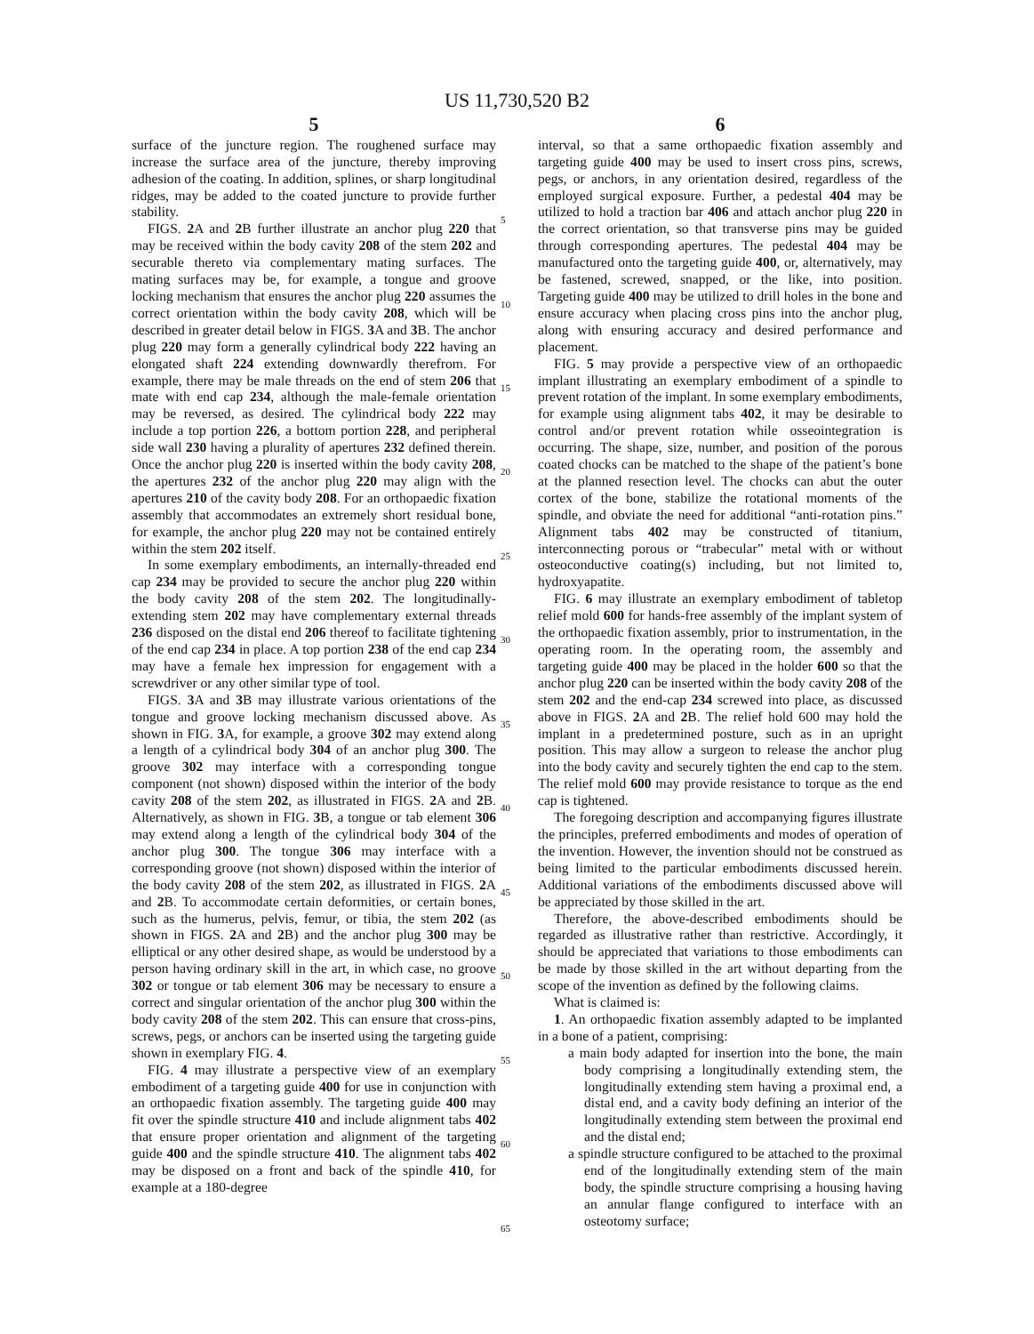US 11,730,520 B2
5
surface of the juncture region. The roughened surface may increase the surface area of the juncture, thereby improving adhesion of the coating. In addition, splines, or sharp longitudinal ridges, may be added to the coated juncture to provide further stability.
FIGS. 2 A and 2 B further illustrate an anchor plug 220 that may be received within the body cavity 208 of the stem 202 and securable thereto via complementary mating surfaces. The mating surfaces may be, for example, a tongue and groove locking mechanism that ensures the anchor plug 220 assumes the correct orientation within the body cavity 208, which will be described in greater detail below in FIGS. 3 A and 3 B. The anchor plug 220 may form a generally cylindrical body 222 having an elongated shaft 224 extending downwardly therefrom. For example, there may be male threads on the end of stem 206 that mate with end cap 234, although the male-female orientation may be reversed, as desired. The cylindrical body 222 may include a top portion 226, a bottom portion 228, and peripheral side wall 230 having a plurality of apertures 232 defined therein. Once the anchor plug 220 is inserted within the body cavity 208, the apertures 232 of the anchor plug 220 may align with the apertures 210 of the cavity body 208. For an orthopaedic fixation assembly that accommodates an extremely short residual bone, for example, the anchor plug 220 may not be contained entirely within the stem 202 itself.
In some exemplary embodiments, an internally-threaded end cap 234 may be provided to secure the anchor plug 220 within the body cavity 208 of the stem 202. The longitudinally-extending stem 202 may have complementary external threads 236 disposed on the distal end 206 thereof to facilitate tightening of the end cap 234 in place. A top portion 238 of the end cap 234 may have a female hex impression for engagement with a screwdriver or any other similar type of tool.
FIGS. 3 A and 3 B may illustrate various orientations of the tongue and groove locking mechanism discussed above. As shown in FIG. 3 A, for example, a groove 302 may extend along a length of a cylindrical body 304 of an anchor plug 300. The groove 302 may interface with a corresponding tongue component (not shown) disposed within the interior of the body cavity 208 of the stem 202, as illustrated in FIGS. 2 A and 2 B. Alternatively, as shown in FIG. 3 B, a tongue or tab element 306 may extend along a length of the cylindrical body 304 of the anchor plug 300. The tongue 306 may interface with a corresponding groove (not shown) disposed within the interior of the body cavity 208 of the stem 202, as illustrated in FIGS. 2 A and 2 B. To accommodate certain deformities, or certain bones, such as the humerus, pelvis, femur, or tibia, the stem 202 (as shown in FIGS. 2 A and 2 B) and the anchor plug 300 may be elliptical or any other desired shape, as would be understood by a person having ordinary skill in the art, in which case, no groove 302 or tongue or tab element 306 may be necessary to ensure a correct and singular orientation of the anchor plug 300 within the body cavity 208 of the stem 202. This can ensure that cross-pins, screws, pegs, or anchors can be inserted using the targeting guide shown in exemplary FIG. 4.
FIG. 4 may illustrate a perspective view of an exemplary embodiment of a targeting guide 400 for use in conjunction with an orthopaedic fixation assembly. The targeting guide 400 may fit over the spindle structure 410 and include alignment tabs 402 that ensure proper orientation and alignment of the targeting guide 400 and the spindle structure 410. The alignment tabs 402 may be disposed on a front and back of the spindle 410, for example at a 180-degree
6
interval, so that a same orthopaedic fixation assembly and targeting guide 400 may be used to insert cross pins, screws, pegs, or anchors, in any orientation desired, regardless of the employed surgical exposure. Further, a pedestal 404 may be utilized to hold a traction bar 406 and attach anchor plug 220 in the correct orientation, so that transverse pins may be guided through corresponding apertures. The pedestal 404 may be manufactured onto the targeting guide 400, or, alternatively, may be fastened, screwed, snapped, or the like, into position. Targeting guide 400 may be utilized to drill holes in the bone and ensure accuracy when placing cross pins into the anchor plug, along with ensuring accuracy and desired performance and placement.
FIG. 5 may provide a perspective view of an orthopaedic implant illustrating an exemplary embodiment of a spindle to prevent rotation of the implant. In some exemplary embodiments, for example using alignment tabs 402, it may be desirable to control and/or prevent rotation while osseointegration is occurring. The shape, size, number, and position of the porous coated chocks can be matched to the shape of the patient’s bone at the planned resection level. The chocks can abut the outer cortex of the bone, stabilize the rotational moments of the spindle, and obviate the need for additional “anti-rotation pins.” Alignment tabs 402 may be constructed of titanium, interconnecting porous or “trabecular” metal with or without osteoconductive coating(s) including, but not limited to, hydroxyapatite.
FIG. 6 may illustrate an exemplary embodiment of tabletop relief mold 600 for hands-free assembly of the implant system of the orthopaedic fixation assembly, prior to instrumentation, in the operating room. In the operating room, the assembly and targeting guide 400 may be placed in the holder 600 so that the anchor plug 220 can be inserted within the body cavity 208 of the stem 202 and the end-cap 234 screwed into place, as discussed above in FIGS. 2 A and 2 B. The relief hold 600 may hold the implant in a predetermined posture, such as in an upright position. This may allow a surgeon to release the anchor plug into the body cavity and securely tighten the end cap to the stem. The relief mold 600 may provide resistance to torque as the end cap is tightened.
The foregoing description and accompanying figures illustrate the principles, preferred embodiments and modes of operation of the invention. However, the invention should not be construed as being limited to the particular embodiments discussed herein. Additional variations of the embodiments discussed above will be appreciated by those skilled in the art.
Therefore, the above-described embodiments should be regarded as illustrative rather than restrictive. Accordingly, it should be appreciated that variations to those embodiments can be made by those skilled in the art without departing from the scope of the invention as defined by the following claims.
What is claimed is:
1. An orthopaedic fixation assembly adapted to be implanted in a bone of a patient, comprising:
a main body adapted for insertion into the bone, the main body comprising a longitudinally extending stem, the longitudinally extending stem having a proximal end, a distal end, and a cavity body defining an interior of the longitudinally extending stem between the proximal end and the distal end;
a spindle structure configured to be attached to the proximal end of the longitudinally extending stem of the main body, the spindle structure comprising a housing having an annular flange configured to interface with an osteotomy surface;
5
10
15
20
25
30
35
40
45
50
55
60
65